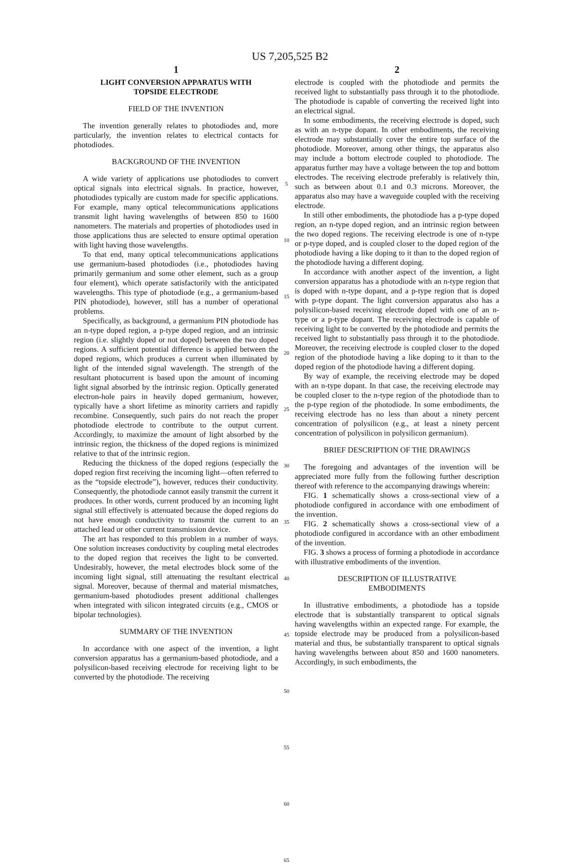US 7,205,525 B2
1
LIGHT CONVERSION APPARATUS WITH
TOPSIDE ELECTRODE
FIELD OF THE INVENTION
The invention generally relates to photodiodes and, more particularly, the invention relates to electrical contacts for photodiodes.
BACKGROUND OF THE INVENTION
A wide variety of applications use photodiodes to convert optical signals into electrical signals. In practice, however, photodiodes typically are custom made for specific applications. For example, many optical telecommunications applications transmit light having wavelengths of between 850 to 1600 nanometers. The materials and properties of photodiodes used in those applications thus are selected to ensure optimal operation with light having those wavelengths.
To that end, many optical telecommunications applications use germanium-based photodiodes (i.e., photodiodes having primarily germanium and some other element, such as a group four element), which operate satisfactorily with the anticipated wavelengths. This type of photodiode (e.g., a germanium-based PIN photodiode), however, still has a number of operational problems.
Specifically, as background, a germanium PIN photodiode has an n-type doped region, a p-type doped region, and an intrinsic region (i.e. slightly doped or not doped) between the two doped regions. A sufficient potential difference is applied between the doped regions, which produces a current when illuminated by light of the intended signal wavelength. The strength of the resultant photocurrent is based upon the amount of incoming light signal absorbed by the intrinsic region. Optically generated electron-hole pairs in heavily doped germanium, however, typically have a short lifetime as minority carriers and rapidly recombine. Consequently, such pairs do not reach the proper photodiode electrode to contribute to the output current. Accordingly, to maximize the amount of light absorbed by the intrinsic region, the thickness of the doped regions is minimized relative to that of the intrinsic region.
Reducing the thickness of the doped regions (especially the doped region first receiving the incoming light—often referred to as the “topside electrode”), however, reduces their conductivity. Consequently, the photodiode cannot easily transmit the current it produces. In other words, current produced by an incoming light signal still effectively is attenuated because the doped regions do not have enough conductivity to transmit the current to an attached lead or other current transmission device.
The art has responded to this problem in a number of ways. One solution increases conductivity by coupling metal electrodes to the doped region that receives the light to be converted. Undesirably, however, the metal electrodes block some of the incoming light signal, still attenuating the resultant electrical signal. Moreover, because of thermal and material mismatches, germanium-based photodiodes present additional challenges when integrated with silicon integrated circuits (e.g., CMOS or bipolar technologies).
SUMMARY OF THE INVENTION
In accordance with one aspect of the invention, a light conversion apparatus has a germanium-based photodiode, and a polysilicon-based receiving electrode for receiving light to be converted by the photodiode. The receiving
5
10
15
20
25
30
35
40
45
50
55
60
65
2
electrode is coupled with the photodiode and permits the received light to substantially pass through it to the photodiode. The photodiode is capable of converting the received light into an electrical signal.
In some embodiments, the receiving electrode is doped, such as with an n-type dopant. In other embodiments, the receiving electrode may substantially cover the entire top surface of the photodiode. Moreover, among other things, the apparatus also may include a bottom electrode coupled to photodiode. The apparatus further may have a voltage between the top and bottom electrodes. The receiving electrode preferably is relatively thin, such as between about 0.1 and 0.3 microns. Moreover, the apparatus also may have a waveguide coupled with the receiving electrode.
In still other embodiments, the photodiode has a p-type doped region, an n-type doped region, and an intrinsic region between the two doped regions. The receiving electrode is one of n-type or p-type doped, and is coupled closer to the doped region of the photodiode having a like doping to it than to the doped region of the photodiode having a different doping.
In accordance with another aspect of the invention, a light conversion apparatus has a photodiode with an n-type region that is doped with n-type dopant, and a p-type region that is doped with p-type dopant. The light conversion apparatus also has a polysilicon-based receiving electrode doped with one of an n-type or a p-type dopant. The receiving electrode is capable of receiving light to be converted by the photodiode and permits the received light to substantially pass through it to the photodiode. Moreover, the receiving electrode is coupled closer to the doped region of the photodiode having a like doping to it than to the doped region of the photodiode having a different doping.
By way of example, the receiving electrode may be doped with an n-type dopant. In that case, the receiving electrode may be coupled closer to the n-type region of the photodiode than to the p-type region of the photodiode. In some embodiments, the receiving electrode has no less than about a ninety percent concentration of polysilicon (e.g., at least a ninety percent concentration of polysilicon in polysilicon germanium).
BRIEF DESCRIPTION OF THE DRAWINGS
The foregoing and advantages of the invention will be appreciated more fully from the following further description thereof with reference to the accompanying drawings wherein:
FIG. 1 schematically shows a cross-sectional view of a photodiode configured in accordance with one embodiment of the invention.
FIG. 2 schematically shows a cross-sectional view of a photodiode configured in accordance with an other embodiment of the invention.
FIG. 3 shows a process of forming a photodiode in accordance with illustrative embodiments of the invention.
DESCRIPTION OF ILLUSTRATIVE
EMBODIMENTS
In illustrative embodiments, a photodiode has a topside electrode that is substantially transparent to optical signals having wavelengths within an expected range. For example, the topside electrode may be produced from a polysilicon-based material and thus, be substantially transparent to optical signals having wavelengths between about 850 and 1600 nanometers. Accordingly, in such embodiments, the